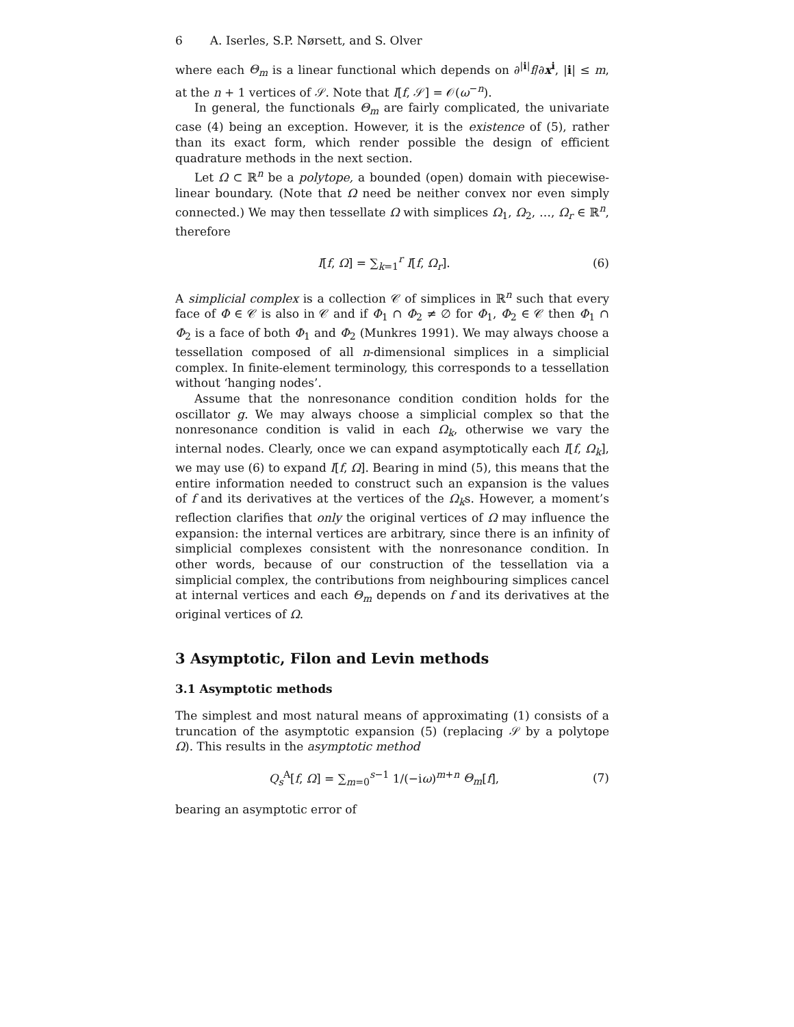6 A. Iserles, S.P. Nørsett, and S. Olver
where each Θ<sub>m</sub> is a linear functional which depends on ∂<sup>|i|</sup>f/∂x<sup>i</sup>, |i| ≤ m, at the n + 1 vertices of 𝒮. Note that I[f, 𝒮] = 𝒪(ω<sup>−n</sup>).
In general, the functionals Θ<sub>m</sub> are fairly complicated, the univariate case (4) being an exception. However, it is the existence of (5), rather than its exact form, which render possible the design of efficient quadrature methods in the next section.
Let Ω ⊂ ℝ<sup>n</sup> be a polytope, a bounded (open) domain with piecewise-linear boundary. (Note that Ω need be neither convex nor even simply connected.) We may then tessellate Ω with simplices Ω<sub>1</sub>, Ω<sub>2</sub>, …, Ω<sub>r</sub> ∈ ℝ<sup>n</sup>, therefore
I[f, Ω] = ∑<sub>k=1</sub><sup>r</sup> I[f, Ω<sub>r</sub>]. (6)
A simplicial complex is a collection 𝒞 of simplices in ℝ<sup>n</sup> such that every face of Φ ∈ 𝒞 is also in 𝒞 and if Φ<sub>1</sub> ∩ Φ<sub>2</sub> ≠ ∅ for Φ<sub>1</sub>, Φ<sub>2</sub> ∈ 𝒞 then Φ<sub>1</sub> ∩ Φ<sub>2</sub> is a face of both Φ<sub>1</sub> and Φ<sub>2</sub> (Munkres 1991). We may always choose a tessellation composed of all n-dimensional simplices in a simplicial complex. In finite-element terminology, this corresponds to a tessellation without ‘hanging nodes’.
Assume that the nonresonance condition condition holds for the oscillator g. We may always choose a simplicial complex so that the nonresonance condition is valid in each Ω<sub>k</sub>, otherwise we vary the internal nodes. Clearly, once we can expand asymptotically each I[f, Ω<sub>k</sub>], we may use (6) to expand I[f, Ω]. Bearing in mind (5), this means that the entire information needed to construct such an expansion is the values of f and its derivatives at the vertices of the Ω<sub>k</sub>s. However, a moment’s reflection clarifies that only the original vertices of Ω may influence the expansion: the internal vertices are arbitrary, since there is an infinity of simplicial complexes consistent with the nonresonance condition. In other words, because of our construction of the tessellation via a simplicial complex, the contributions from neighbouring simplices cancel at internal vertices and each Θ<sub>m</sub> depends on f and its derivatives at the original vertices of Ω.
3 Asymptotic, Filon and Levin methods
3.1 Asymptotic methods
The simplest and most natural means of approximating (1) consists of a truncation of the asymptotic expansion (5) (replacing 𝒮 by a polytope Ω). This results in the asymptotic method
Q<sub>s</sub><sup>A</sup>[f, Ω] = ∑<sub>m=0</sub><sup>s−1</sup> 1/(−iω)<sup>m+n</sup> Θ<sub>m</sub>[f], (7)
bearing an asymptotic error of